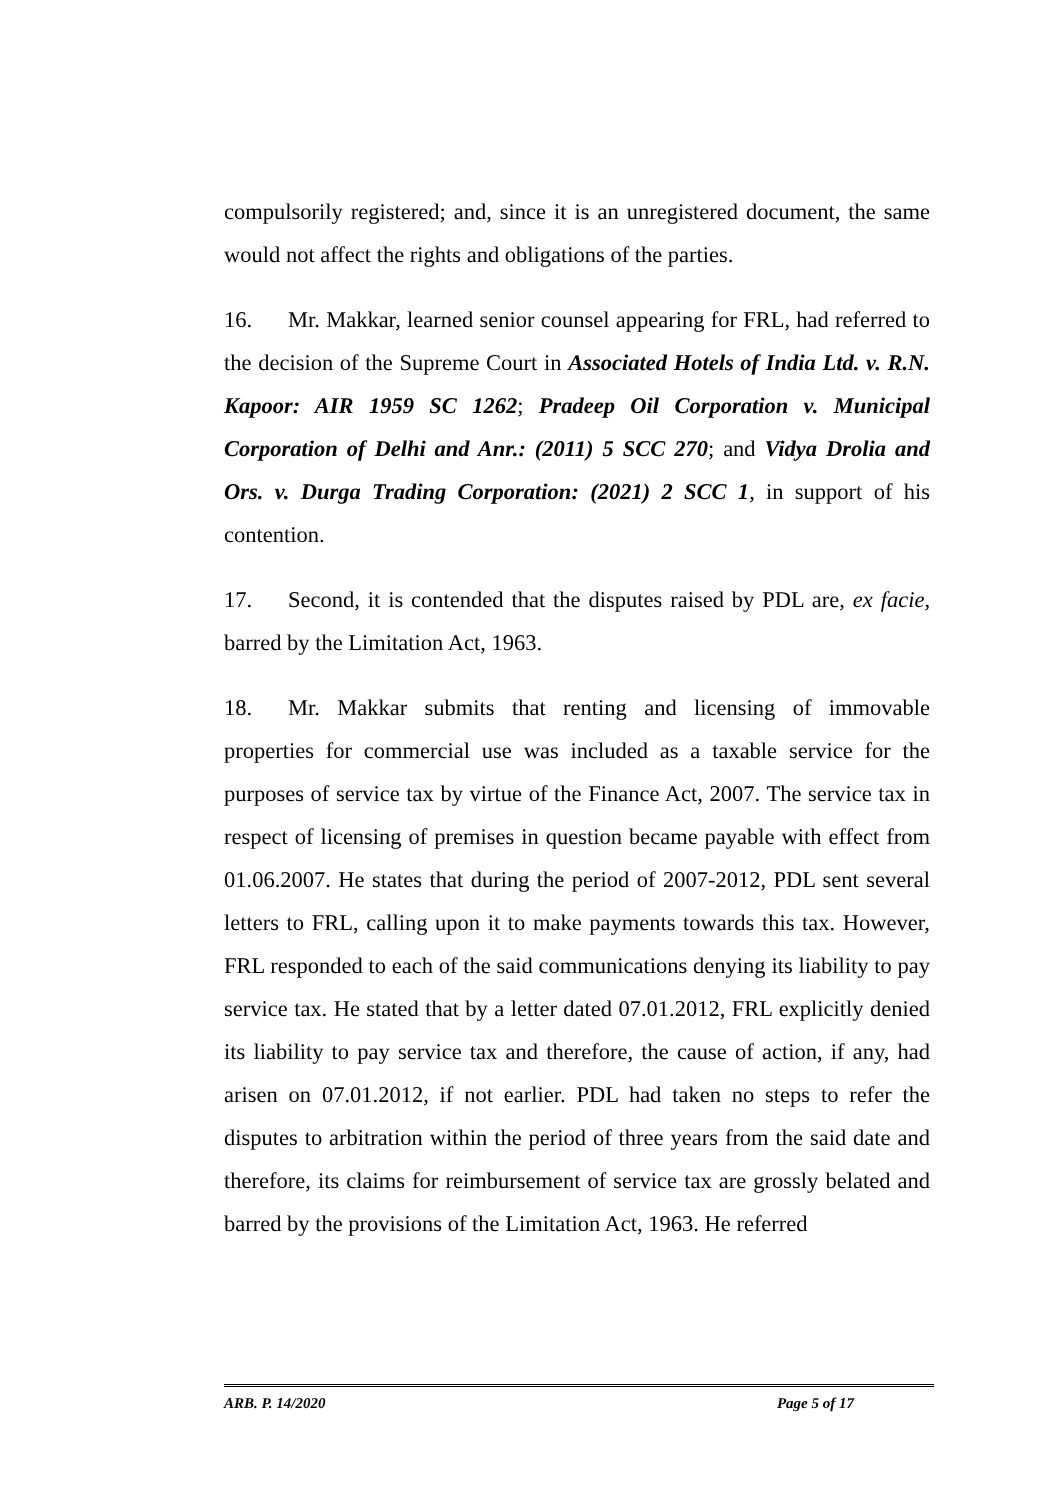compulsorily registered; and, since it is an unregistered document, the same would not affect the rights and obligations of the parties.
16. Mr. Makkar, learned senior counsel appearing for FRL, had referred to the decision of the Supreme Court in Associated Hotels of India Ltd. v. R.N. Kapoor: AIR 1959 SC 1262; Pradeep Oil Corporation v. Municipal Corporation of Delhi and Anr.: (2011) 5 SCC 270; and Vidya Drolia and Ors. v. Durga Trading Corporation: (2021) 2 SCC 1, in support of his contention.
17. Second, it is contended that the disputes raised by PDL are, ex facie, barred by the Limitation Act, 1963.
18. Mr. Makkar submits that renting and licensing of immovable properties for commercial use was included as a taxable service for the purposes of service tax by virtue of the Finance Act, 2007. The service tax in respect of licensing of premises in question became payable with effect from 01.06.2007. He states that during the period of 2007-2012, PDL sent several letters to FRL, calling upon it to make payments towards this tax. However, FRL responded to each of the said communications denying its liability to pay service tax. He stated that by a letter dated 07.01.2012, FRL explicitly denied its liability to pay service tax and therefore, the cause of action, if any, had arisen on 07.01.2012, if not earlier. PDL had taken no steps to refer the disputes to arbitration within the period of three years from the said date and therefore, its claims for reimbursement of service tax are grossly belated and barred by the provisions of the Limitation Act, 1963. He referred
ARB. P. 14/2020 Page 5 of 17